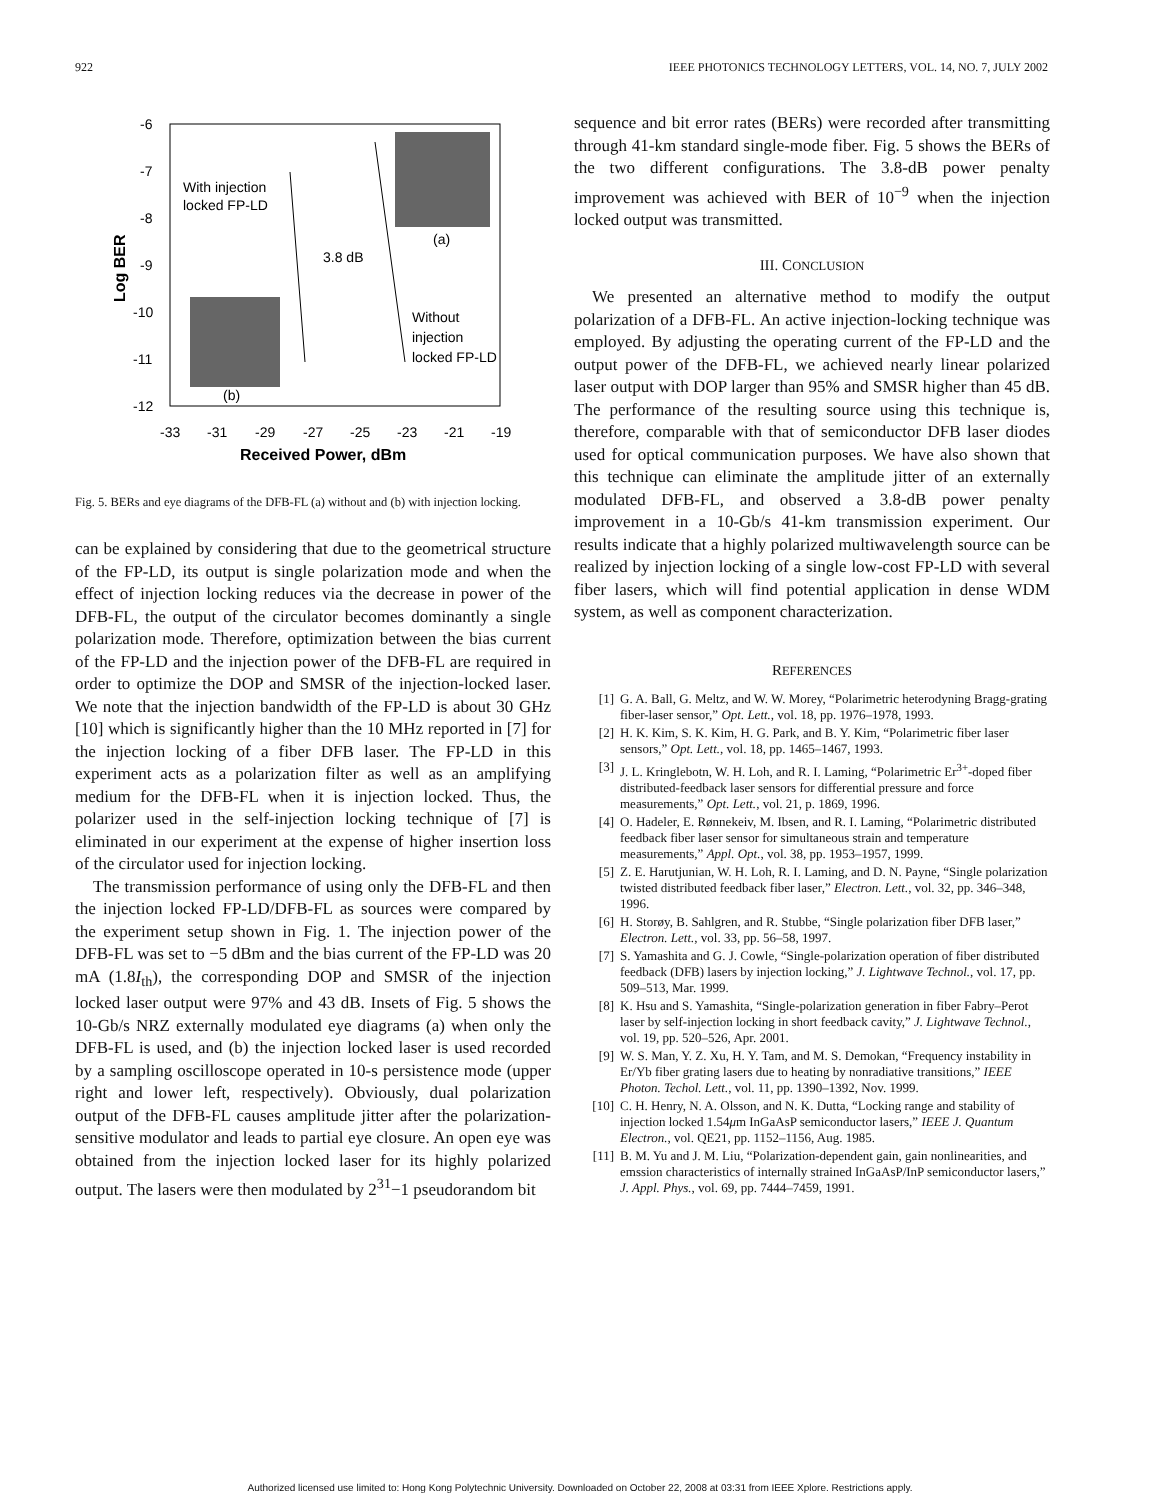922 IEEE PHOTONICS TECHNOLOGY LETTERS, VOL. 14, NO. 7, JULY 2002
-6
-7
-8
-9
-10
-11
-12
-33
-31
-29
-27
-25
-23
-21
-19
Received Power, dBm
Log BER
With injection
locked FP-LD
3.8 dB
(a)
(b)
Without
injection
locked FP-LD
Fig. 5. BERs and eye diagrams of the DFB-FL (a) without and (b) with injection locking.
can be explained by considering that due to the geometrical structure of the FP-LD, its output is single polarization mode and when the effect of injection locking reduces via the decrease in power of the DFB-FL, the output of the circulator becomes dominantly a single polarization mode. Therefore, optimization between the bias current of the FP-LD and the injection power of the DFB-FL are required in order to optimize the DOP and SMSR of the injection-locked laser. We note that the injection bandwidth of the FP-LD is about 30 GHz [10] which is significantly higher than the 10 MHz reported in [7] for the injection locking of a fiber DFB laser. The FP-LD in this experiment acts as a polarization filter as well as an amplifying medium for the DFB-FL when it is injection locked. Thus, the polarizer used in the self-injection locking technique of [7] is eliminated in our experiment at the expense of higher insertion loss of the circulator used for injection locking.
The transmission performance of using only the DFB-FL and then the injection locked FP-LD/DFB-FL as sources were compared by the experiment setup shown in Fig. 1. The injection power of the DFB-FL was set to −5 dBm and the bias current of the FP-LD was 20 mA (1.8I<sub>th</sub>), the corresponding DOP and SMSR of the injection locked laser output were 97% and 43 dB. Insets of Fig. 5 shows the 10-Gb/s NRZ externally modulated eye diagrams (a) when only the DFB-FL is used, and (b) the injection locked laser is used recorded by a sampling oscilloscope operated in 10-s persistence mode (upper right and lower left, respectively). Obviously, dual polarization output of the DFB-FL causes amplitude jitter after the polarization-sensitive modulator and leads to partial eye closure. An open eye was obtained from the injection locked laser for its highly polarized output. The lasers were then modulated by 2<sup>31</sup>−1 pseudorandom bit
sequence and bit error rates (BERs) were recorded after transmitting through 41-km standard single-mode fiber. Fig. 5 shows the BERs of the two different configurations. The 3.8-dB power penalty improvement was achieved with BER of 10<sup>−9</sup> when the injection locked output was transmitted.
III. CONCLUSION
We presented an alternative method to modify the output polarization of a DFB-FL. An active injection-locking technique was employed. By adjusting the operating current of the FP-LD and the output power of the DFB-FL, we achieved nearly linear polarized laser output with DOP larger than 95% and SMSR higher than 45 dB. The performance of the resulting source using this technique is, therefore, comparable with that of semiconductor DFB laser diodes used for optical communication purposes. We have also shown that this technique can eliminate the amplitude jitter of an externally modulated DFB-FL, and observed a 3.8-dB power penalty improvement in a 10-Gb/s 41-km transmission experiment. Our results indicate that a highly polarized multiwavelength source can be realized by injection locking of a single low-cost FP-LD with several fiber lasers, which will find potential application in dense WDM system, as well as component characterization.
REFERENCES
[1] G. A. Ball, G. Meltz, and W. W. Morey, “Polarimetric heterodyning Bragg-grating fiber-laser sensor,” Opt. Lett., vol. 18, pp. 1976–1978, 1993.
[2] H. K. Kim, S. K. Kim, H. G. Park, and B. Y. Kim, “Polarimetric fiber laser sensors,” Opt. Lett., vol. 18, pp. 1465–1467, 1993.
[3] J. L. Kringlebotn, W. H. Loh, and R. I. Laming, “Polarimetric Er<sup>3+</sup>-doped fiber distributed-feedback laser sensors for differential pressure and force measurements,” Opt. Lett., vol. 21, p. 1869, 1996.
[4] O. Hadeler, E. Rønnekeiv, M. Ibsen, and R. I. Laming, “Polarimetric distributed feedback fiber laser sensor for simultaneous strain and temperature measurements,” Appl. Opt., vol. 38, pp. 1953–1957, 1999.
[5] Z. E. Harutjunian, W. H. Loh, R. I. Laming, and D. N. Payne, “Single polarization twisted distributed feedback fiber laser,” Electron. Lett., vol. 32, pp. 346–348, 1996.
[6] H. Storøy, B. Sahlgren, and R. Stubbe, “Single polarization fiber DFB laser,” Electron. Lett., vol. 33, pp. 56–58, 1997.
[7] S. Yamashita and G. J. Cowle, “Single-polarization operation of fiber distributed feedback (DFB) lasers by injection locking,” J. Lightwave Technol., vol. 17, pp. 509–513, Mar. 1999.
[8] K. Hsu and S. Yamashita, “Single-polarization generation in fiber Fabry–Perot laser by self-injection locking in short feedback cavity,” J. Lightwave Technol., vol. 19, pp. 520–526, Apr. 2001.
[9] W. S. Man, Y. Z. Xu, H. Y. Tam, and M. S. Demokan, “Frequency instability in Er/Yb fiber grating lasers due to heating by nonradiative transitions,” IEEE Photon. Techol. Lett., vol. 11, pp. 1390–1392, Nov. 1999.
[10] C. H. Henry, N. A. Olsson, and N. K. Dutta, “Locking range and stability of injection locked 1.54μm InGaAsP semiconductor lasers,” IEEE J. Quantum Electron., vol. QE21, pp. 1152–1156, Aug. 1985.
[11] B. M. Yu and J. M. Liu, “Polarization-dependent gain, gain nonlinearities, and emssion characteristics of internally strained InGaAsP/InP semiconductor lasers,” J. Appl. Phys., vol. 69, pp. 7444–7459, 1991.
Authorized licensed use limited to: Hong Kong Polytechnic University. Downloaded on October 22, 2008 at 03:31 from IEEE Xplore. Restrictions apply.